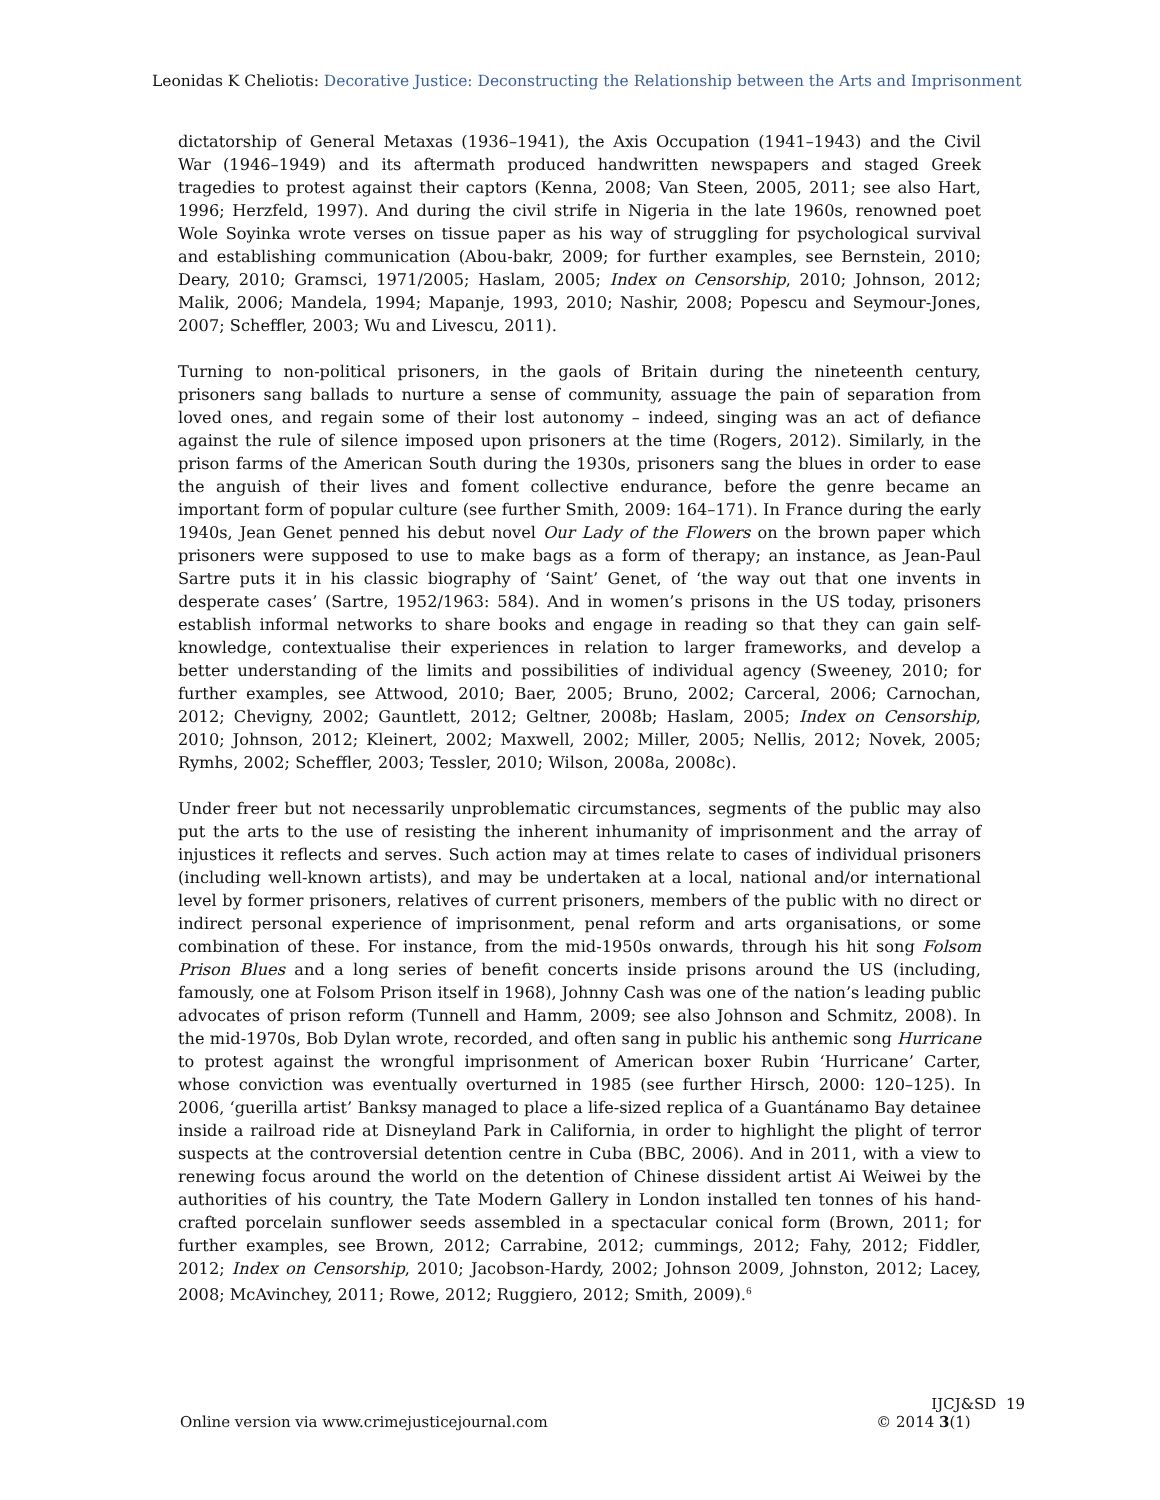Leonidas K Cheliotis: Decorative Justice: Deconstructing the Relationship between the Arts and Imprisonment
dictatorship of General Metaxas (1936–1941), the Axis Occupation (1941–1943) and the Civil War (1946–1949) and its aftermath produced handwritten newspapers and staged Greek tragedies to protest against their captors (Kenna, 2008; Van Steen, 2005, 2011; see also Hart, 1996; Herzfeld, 1997). And during the civil strife in Nigeria in the late 1960s, renowned poet Wole Soyinka wrote verses on tissue paper as his way of struggling for psychological survival and establishing communication (Abou-bakr, 2009; for further examples, see Bernstein, 2010; Deary, 2010; Gramsci, 1971/2005; Haslam, 2005; Index on Censorship, 2010; Johnson, 2012; Malik, 2006; Mandela, 1994; Mapanje, 1993, 2010; Nashir, 2008; Popescu and Seymour-Jones, 2007; Scheffler, 2003; Wu and Livescu, 2011).
Turning to non-political prisoners, in the gaols of Britain during the nineteenth century, prisoners sang ballads to nurture a sense of community, assuage the pain of separation from loved ones, and regain some of their lost autonomy – indeed, singing was an act of defiance against the rule of silence imposed upon prisoners at the time (Rogers, 2012). Similarly, in the prison farms of the American South during the 1930s, prisoners sang the blues in order to ease the anguish of their lives and foment collective endurance, before the genre became an important form of popular culture (see further Smith, 2009: 164–171). In France during the early 1940s, Jean Genet penned his debut novel Our Lady of the Flowers on the brown paper which prisoners were supposed to use to make bags as a form of therapy; an instance, as Jean-Paul Sartre puts it in his classic biography of ‘Saint’ Genet, of ‘the way out that one invents in desperate cases’ (Sartre, 1952/1963: 584). And in women’s prisons in the US today, prisoners establish informal networks to share books and engage in reading so that they can gain self-knowledge, contextualise their experiences in relation to larger frameworks, and develop a better understanding of the limits and possibilities of individual agency (Sweeney, 2010; for further examples, see Attwood, 2010; Baer, 2005; Bruno, 2002; Carceral, 2006; Carnochan, 2012; Chevigny, 2002; Gauntlett, 2012; Geltner, 2008b; Haslam, 2005; Index on Censorship, 2010; Johnson, 2012; Kleinert, 2002; Maxwell, 2002; Miller, 2005; Nellis, 2012; Novek, 2005; Rymhs, 2002; Scheffler, 2003; Tessler, 2010; Wilson, 2008a, 2008c).
Under freer but not necessarily unproblematic circumstances, segments of the public may also put the arts to the use of resisting the inherent inhumanity of imprisonment and the array of injustices it reflects and serves. Such action may at times relate to cases of individual prisoners (including well-known artists), and may be undertaken at a local, national and/or international level by former prisoners, relatives of current prisoners, members of the public with no direct or indirect personal experience of imprisonment, penal reform and arts organisations, or some combination of these. For instance, from the mid-1950s onwards, through his hit song Folsom Prison Blues and a long series of benefit concerts inside prisons around the US (including, famously, one at Folsom Prison itself in 1968), Johnny Cash was one of the nation’s leading public advocates of prison reform (Tunnell and Hamm, 2009; see also Johnson and Schmitz, 2008). In the mid-1970s, Bob Dylan wrote, recorded, and often sang in public his anthemic song Hurricane to protest against the wrongful imprisonment of American boxer Rubin ‘Hurricane’ Carter, whose conviction was eventually overturned in 1985 (see further Hirsch, 2000: 120–125). In 2006, ‘guerilla artist’ Banksy managed to place a life-sized replica of a Guantánamo Bay detainee inside a railroad ride at Disneyland Park in California, in order to highlight the plight of terror suspects at the controversial detention centre in Cuba (BBC, 2006). And in 2011, with a view to renewing focus around the world on the detention of Chinese dissident artist Ai Weiwei by the authorities of his country, the Tate Modern Gallery in London installed ten tonnes of his hand-crafted porcelain sunflower seeds assembled in a spectacular conical form (Brown, 2011; for further examples, see Brown, 2012; Carrabine, 2012; cummings, 2012; Fahy, 2012; Fiddler, 2012; Index on Censorship, 2010; Jacobson-Hardy, 2002; Johnson 2009, Johnston, 2012; Lacey, 2008; McAvinchey, 2011; Rowe, 2012; Ruggiero, 2012; Smith, 2009).<sup>6</sup>
Online version via www.crimejusticejournal.com
IJCJ&SD 19
© 2014 3(1)